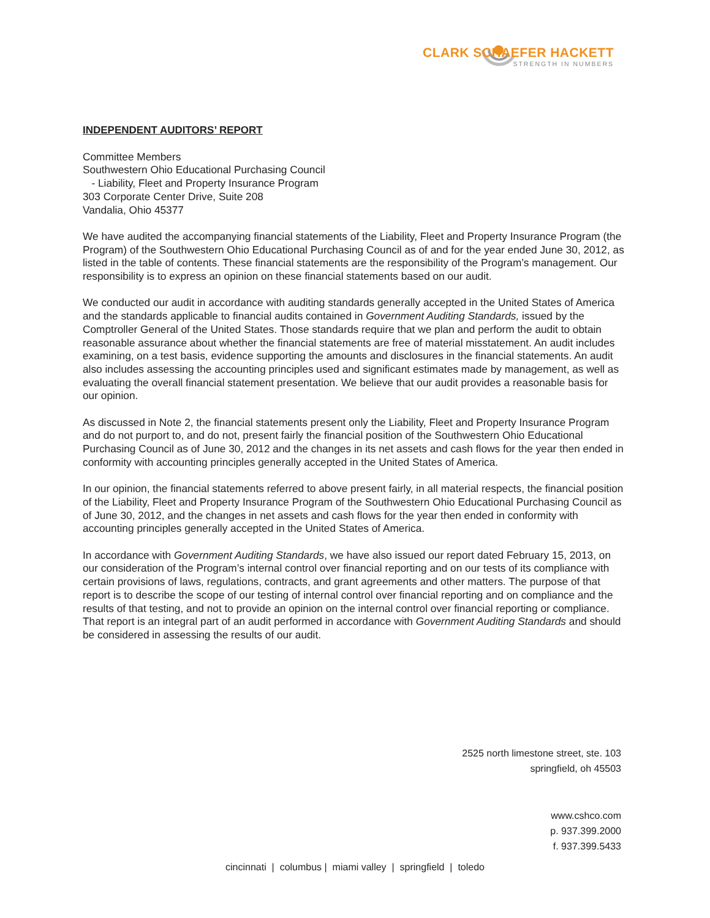CLARK SCHAEFER HACKETT
STRENGTH IN NUMBERS
INDEPENDENT AUDITORS’ REPORT
Committee Members
Southwestern Ohio Educational Purchasing Council
- Liability, Fleet and Property Insurance Program
303 Corporate Center Drive, Suite 208
Vandalia, Ohio 45377
We have audited the accompanying financial statements of the Liability, Fleet and Property Insurance Program (the Program) of the Southwestern Ohio Educational Purchasing Council as of and for the year ended June 30, 2012, as listed in the table of contents. These financial statements are the responsibility of the Program’s management. Our responsibility is to express an opinion on these financial statements based on our audit.
We conducted our audit in accordance with auditing standards generally accepted in the United States of America and the standards applicable to financial audits contained in Government Auditing Standards, issued by the Comptroller General of the United States. Those standards require that we plan and perform the audit to obtain reasonable assurance about whether the financial statements are free of material misstatement. An audit includes examining, on a test basis, evidence supporting the amounts and disclosures in the financial statements. An audit also includes assessing the accounting principles used and significant estimates made by management, as well as evaluating the overall financial statement presentation. We believe that our audit provides a reasonable basis for our opinion.
As discussed in Note 2, the financial statements present only the Liability, Fleet and Property Insurance Program and do not purport to, and do not, present fairly the financial position of the Southwestern Ohio Educational Purchasing Council as of June 30, 2012 and the changes in its net assets and cash flows for the year then ended in conformity with accounting principles generally accepted in the United States of America.
In our opinion, the financial statements referred to above present fairly, in all material respects, the financial position of the Liability, Fleet and Property Insurance Program of the Southwestern Ohio Educational Purchasing Council as of June 30, 2012, and the changes in net assets and cash flows for the year then ended in conformity with accounting principles generally accepted in the United States of America.
In accordance with Government Auditing Standards, we have also issued our report dated February 15, 2013, on our consideration of the Program’s internal control over financial reporting and on our tests of its compliance with certain provisions of laws, regulations, contracts, and grant agreements and other matters. The purpose of that report is to describe the scope of our testing of internal control over financial reporting and on compliance and the results of that testing, and not to provide an opinion on the internal control over financial reporting or compliance. That report is an integral part of an audit performed in accordance with Government Auditing Standards and should be considered in assessing the results of our audit.
2525 north limestone street, ste. 103
springfield, oh 45503
www.cshco.com
p. 937.399.2000
f. 937.399.5433
cincinnati | columbus | miami valley | springfield | toledo